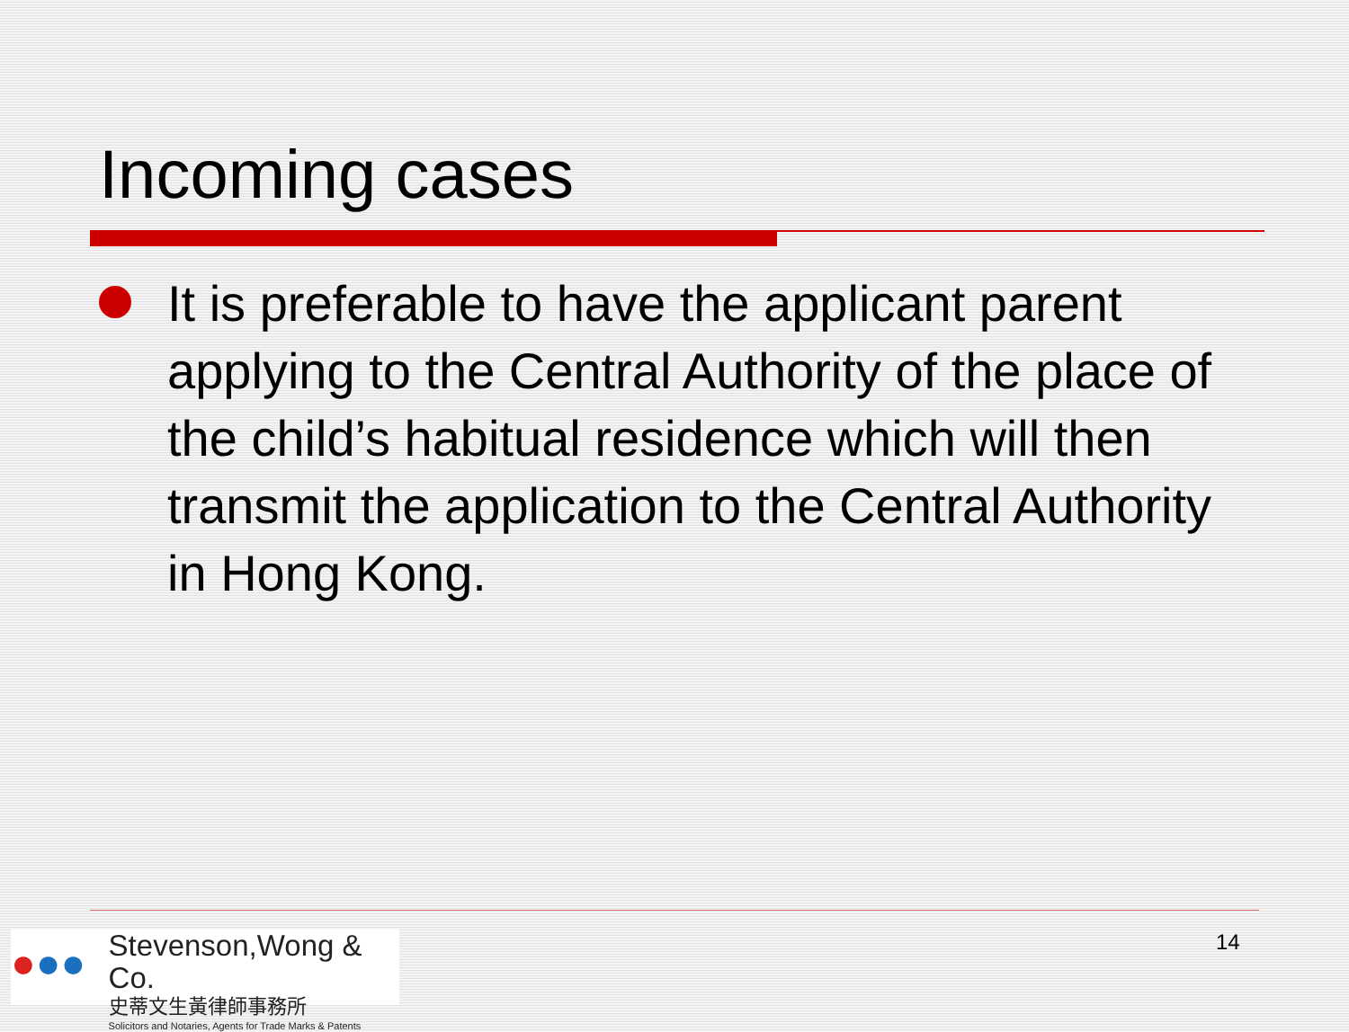Incoming cases
It is preferable to have the applicant parent applying to the Central Authority of the place of the child’s habitual residence which will then transmit the application to the Central Authority in Hong Kong.
●●●
Stevenson,Wong & Co.
史蒂文生黃律師事務所
Solicitors and Notaries, Agents for Trade Marks & Patents
14